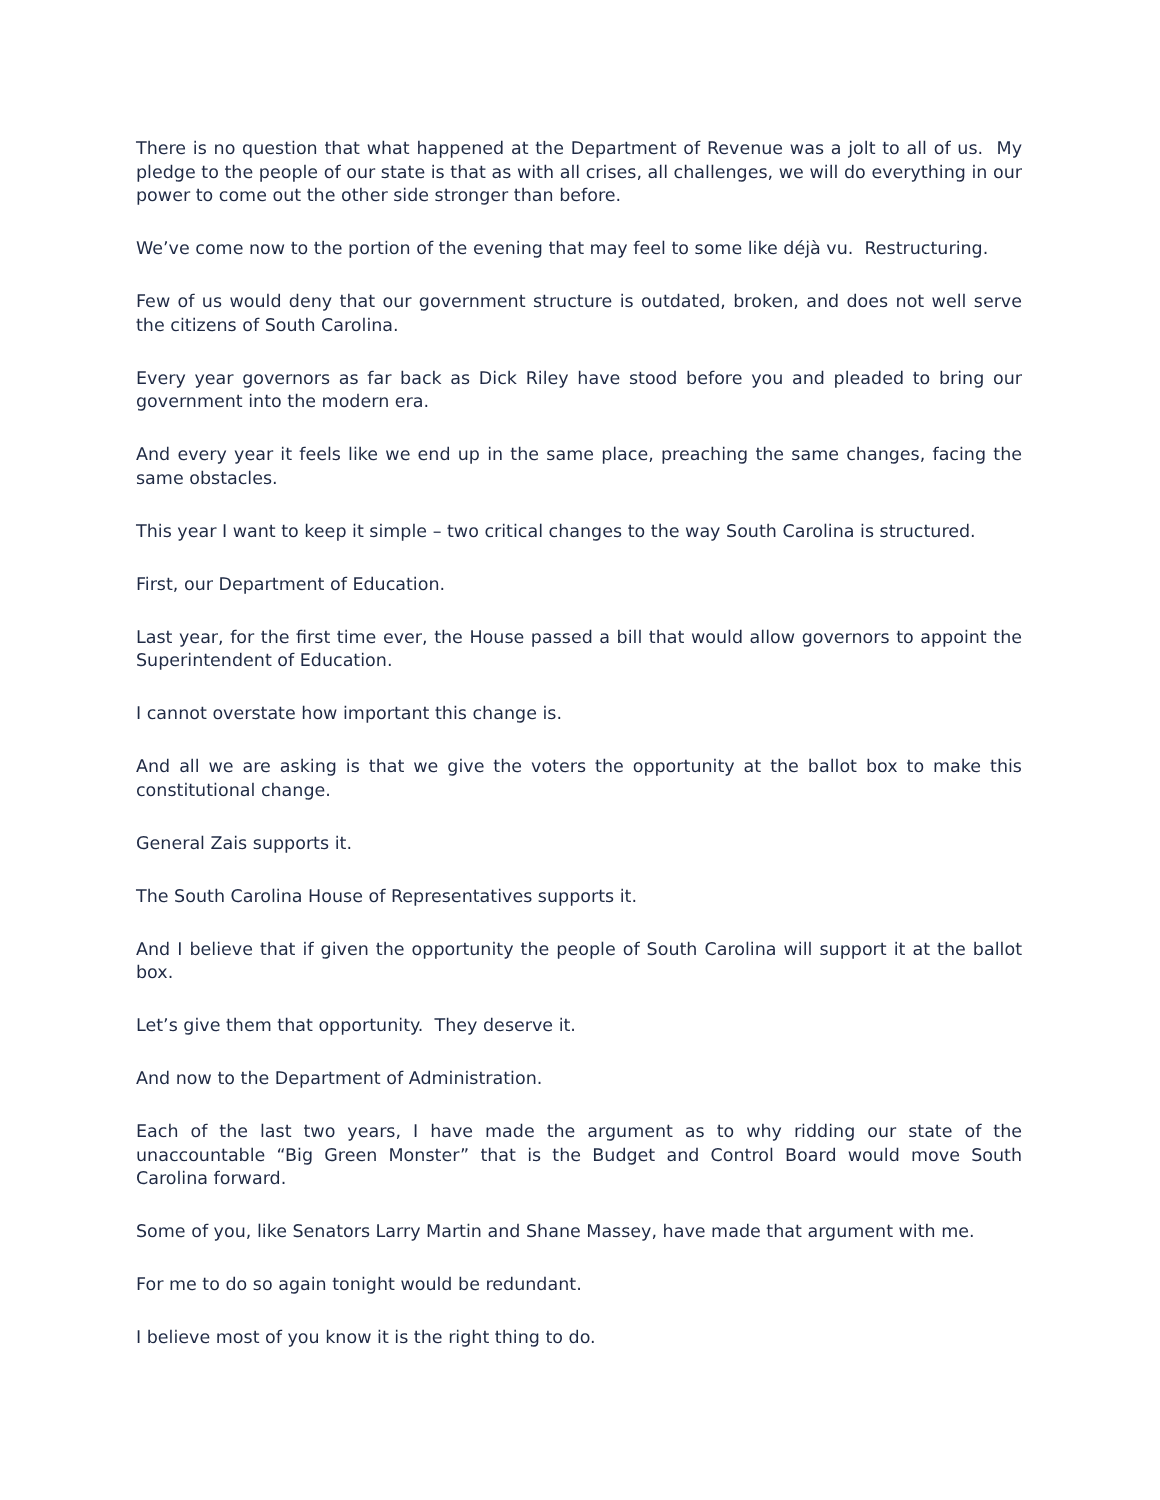There is no question that what happened at the Department of Revenue was a jolt to all of us. My pledge to the people of our state is that as with all crises, all challenges, we will do everything in our power to come out the other side stronger than before.
We’ve come now to the portion of the evening that may feel to some like déjà vu. Restructuring.
Few of us would deny that our government structure is outdated, broken, and does not well serve the citizens of South Carolina.
Every year governors as far back as Dick Riley have stood before you and pleaded to bring our government into the modern era.
And every year it feels like we end up in the same place, preaching the same changes, facing the same obstacles.
This year I want to keep it simple – two critical changes to the way South Carolina is structured.
First, our Department of Education.
Last year, for the first time ever, the House passed a bill that would allow governors to appoint the Superintendent of Education.
I cannot overstate how important this change is.
And all we are asking is that we give the voters the opportunity at the ballot box to make this constitutional change.
General Zais supports it.
The South Carolina House of Representatives supports it.
And I believe that if given the opportunity the people of South Carolina will support it at the ballot box.
Let’s give them that opportunity. They deserve it.
And now to the Department of Administration.
Each of the last two years, I have made the argument as to why ridding our state of the unaccountable “Big Green Monster” that is the Budget and Control Board would move South Carolina forward.
Some of you, like Senators Larry Martin and Shane Massey, have made that argument with me.
For me to do so again tonight would be redundant.
I believe most of you know it is the right thing to do.